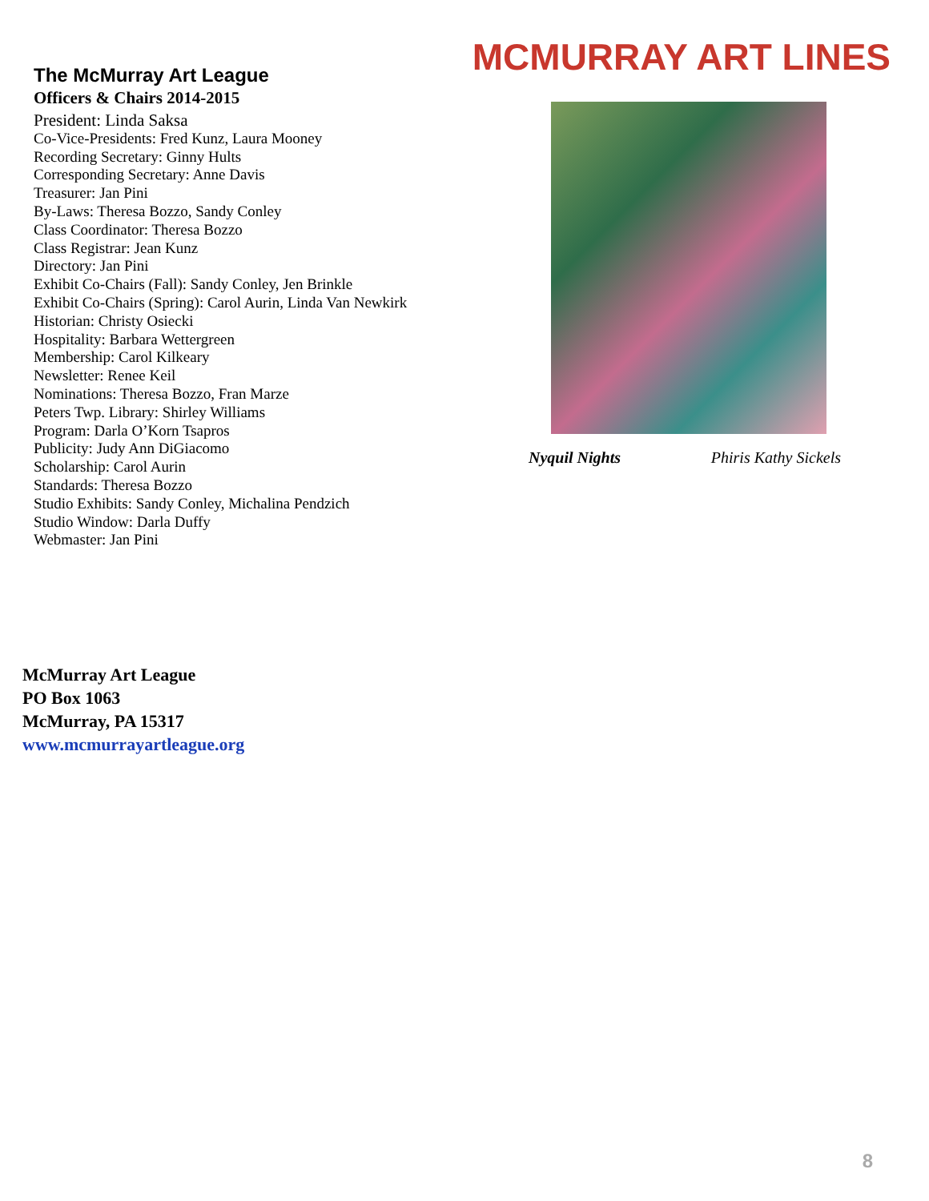MCMURRAY ART LINES
The McMurray Art League
Officers & Chairs 2014-2015
President: Linda Saksa
Co-Vice-Presidents: Fred Kunz, Laura Mooney
Recording Secretary: Ginny Hults
Corresponding Secretary: Anne Davis
Treasurer: Jan Pini
By-Laws: Theresa Bozzo, Sandy Conley
Class Coordinator: Theresa Bozzo
Class Registrar: Jean Kunz
Directory: Jan Pini
Exhibit Co-Chairs (Fall): Sandy Conley, Jen Brinkle
Exhibit Co-Chairs (Spring): Carol Aurin, Linda Van Newkirk
Historian: Christy Osiecki
Hospitality: Barbara Wettergreen
Membership: Carol Kilkeary
Newsletter: Renee Keil
Nominations: Theresa Bozzo, Fran Marze
Peters Twp. Library: Shirley Williams
Program: Darla O’Korn Tsapros
Publicity: Judy Ann DiGiacomo
Scholarship: Carol Aurin
Standards: Theresa Bozzo
Studio Exhibits: Sandy Conley, Michalina Pendzich
Studio Window: Darla Duffy
Webmaster: Jan Pini
Nyquil Nights Phiris Kathy Sickels
McMurray Art League
PO Box 1063
McMurray, PA 15317
www.mcmurrayartleague.org
8